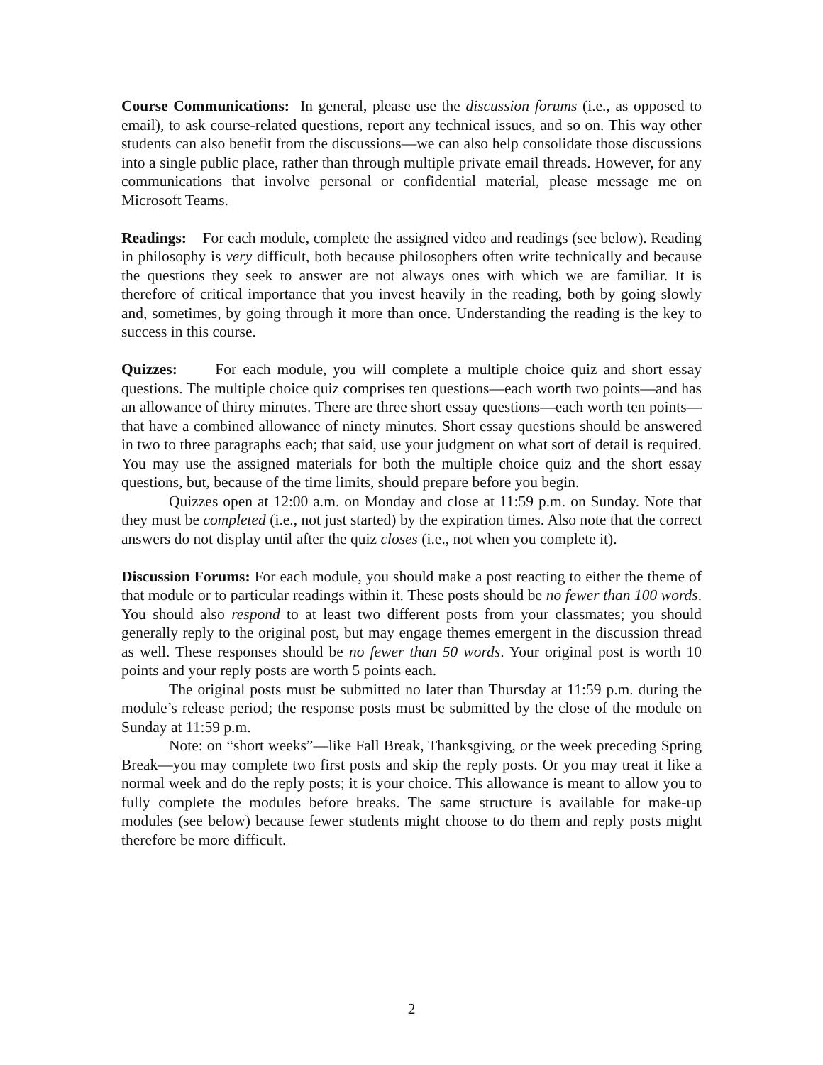Course Communications: In general, please use the discussion forums (i.e., as opposed to email), to ask course-related questions, report any technical issues, and so on. This way other students can also benefit from the discussions—we can also help consolidate those discussions into a single public place, rather than through multiple private email threads. However, for any communications that involve personal or confidential material, please message me on Microsoft Teams.
Readings: For each module, complete the assigned video and readings (see below). Reading in philosophy is very difficult, both because philosophers often write technically and because the questions they seek to answer are not always ones with which we are familiar. It is therefore of critical importance that you invest heavily in the reading, both by going slowly and, sometimes, by going through it more than once. Understanding the reading is the key to success in this course.
Quizzes: For each module, you will complete a multiple choice quiz and short essay questions. The multiple choice quiz comprises ten questions—each worth two points—and has an allowance of thirty minutes. There are three short essay questions—each worth ten points—that have a combined allowance of ninety minutes. Short essay questions should be answered in two to three paragraphs each; that said, use your judgment on what sort of detail is required. You may use the assigned materials for both the multiple choice quiz and the short essay questions, but, because of the time limits, should prepare before you begin.
Quizzes open at 12:00 a.m. on Monday and close at 11:59 p.m. on Sunday. Note that they must be completed (i.e., not just started) by the expiration times. Also note that the correct answers do not display until after the quiz closes (i.e., not when you complete it).
Discussion Forums: For each module, you should make a post reacting to either the theme of that module or to particular readings within it. These posts should be no fewer than 100 words. You should also respond to at least two different posts from your classmates; you should generally reply to the original post, but may engage themes emergent in the discussion thread as well. These responses should be no fewer than 50 words. Your original post is worth 10 points and your reply posts are worth 5 points each.
The original posts must be submitted no later than Thursday at 11:59 p.m. during the module’s release period; the response posts must be submitted by the close of the module on Sunday at 11:59 p.m.
Note: on “short weeks”—like Fall Break, Thanksgiving, or the week preceding Spring Break—you may complete two first posts and skip the reply posts. Or you may treat it like a normal week and do the reply posts; it is your choice. This allowance is meant to allow you to fully complete the modules before breaks. The same structure is available for make-up modules (see below) because fewer students might choose to do them and reply posts might therefore be more difficult.
2